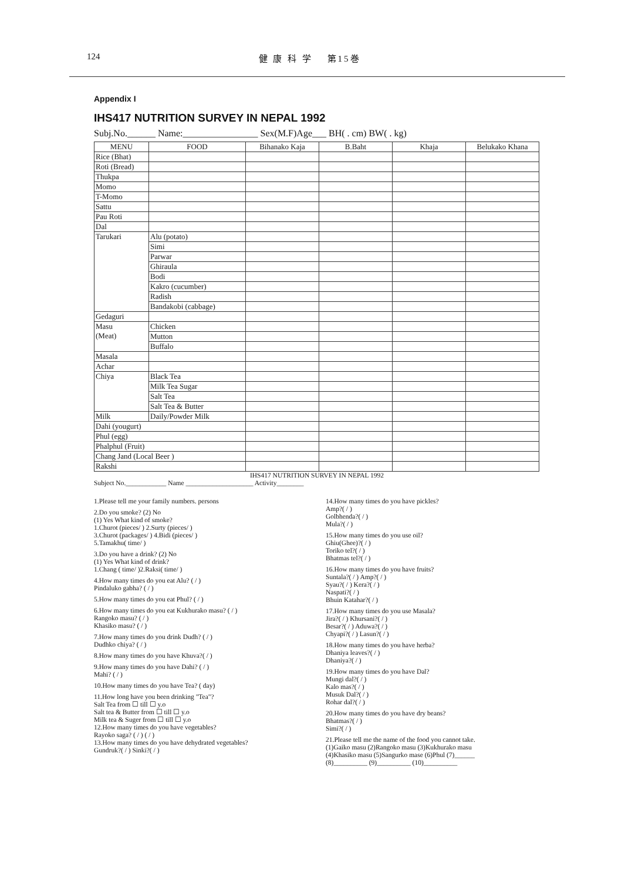124 健 康 科 学　 第15巻
Appendix I
IHS417 NUTRITION SURVEY IN NEPAL 1992
Subj.No.______ Name:________________ Sex(M.F)Age___ BH( . cm) BW( . kg)
| MENU | FOOD | Bihanako Kaja | B.Baht | Khaja | Belukako Khana |
| --- | --- | --- | --- | --- | --- |
| Rice (Bhat) | | | | | |
| Roti (Bread) | | | | | |
| Thukpa | | | | | |
| Momo | | | | | |
| T-Momo | | | | | |
| Sattu | | | | | |
| Pau Roti | | | | | |
| Dal | | | | | |
| Tarukari | Alu (potato) | | | | |
| | Simi | | | | |
| | Parwar | | | | |
| | Ghiraula | | | | |
| | Bodi | | | | |
| | Kakro (cucumber) | | | | |
| | Radish | | | | |
| | Bandakobi (cabbage) | | | | |
| Gedaguri | | | | | |
| Masu (Meat) | Chicken | | | | |
| | Mutton | | | | |
| | Buffalo | | | | |
| Masala | | | | | |
| Achar | | | | | |
| Chiya | Black Tea | | | | |
| | Milk Tea Sugar | | | | |
| | Salt Tea | | | | |
| | Salt Tea & Butter | | | | |
| Milk | Daily/Powder Milk | | | | |
| Dahi (yougurt) | | | | | |
| Phul (egg) | | | | | |
| Phalphul (Fruit) | | | | | |
| Chang Jand (Local Beer ) | | | | | |
| Rakshi | | | | | |
IHS417 NUTRITION SURVEY IN NEPAL 1992
Subject No.____________ Name ____________________ Activity________
1.Please tell me your family numbers. persons
2.Do you smoke? (2) No
(1) Yes What kind of smoke?
1.Churot (pieces/ ) 2.Surty (pieces/ )
3.Churot (packages/ ) 4.Bidi (pieces/ )
5.Tamakhu( time/ )
3.Do you have a drink? (2) No
(1) Yes What kind of drink?
1.Chang ( time/ )2.Raksi( time/ )
4.How many times do you eat Alu? ( / )
Pindaluko gabha? ( / )
5.How many times do you eat Phul? ( / )
6.How many times do you eat Kukhurako masu? ( / )
Rangoko masu? ( / )
Khasiko masu? ( / )
7.How many times do you drink Dudh? ( / )
Dudhko chiya? ( / )
8.How many times do you have Khuva?( / )
9.How many times do you have Dahi? ( / )
Mahi? ( / )
10.How many times do you have Tea? ( day)
11.How long have you been drinking "Tea"?
Salt Tea from ☐ till ☐ y.o
Salt tea & Butter from ☐ till ☐ y.o
Milk tea & Suger from ☐ till ☐ y.o
12.How many times do you have vegetables?
Rayoko saga? ( / ) ( / )
13.How many times do you have dehydrated vegetables?
Gundruk?( / ) Sinki?( / )
14.How many times do you have pickles?
Amp?( / )
Golbhenda?( / )
Mula?( / )
15.How many times do you use oil?
Ghiu(Ghee)?( / )
Toriko tel?( / )
Bhatmas tel?( / )
16.How many times do you have fruits?
Suntala?( / ) Amp?( / )
Syau?( / ) Kera?( / )
Naspati?( / )
Bhuin Katahar?( / )
17.How many times do you use Masala?
Jira?( / ) Khursani?( / )
Besar?( / ) Aduwa?( / )
Chyapi?( / ) Lasun?( / )
18.How many times do you have herba?
Dhaniya leaves?( / )
Dhaniya?( / )
19.How many times do you have Dal?
Mungi dal?( / )
Kalo mas?( / )
Musuk Dal?( / )
Rohar dal?( / )
20.How many times do you have dry beans?
Bhatmas?( / )
Simi?( / )
21.Please tell me the name of the food you cannot take.
(1)Gaiko masu (2)Rangoko masu (3)Kukhurako masu
(4)Khasiko masu (5)Sangurko mase (6)Phul (7)______
(8)__________ (9)__________ (10)__________